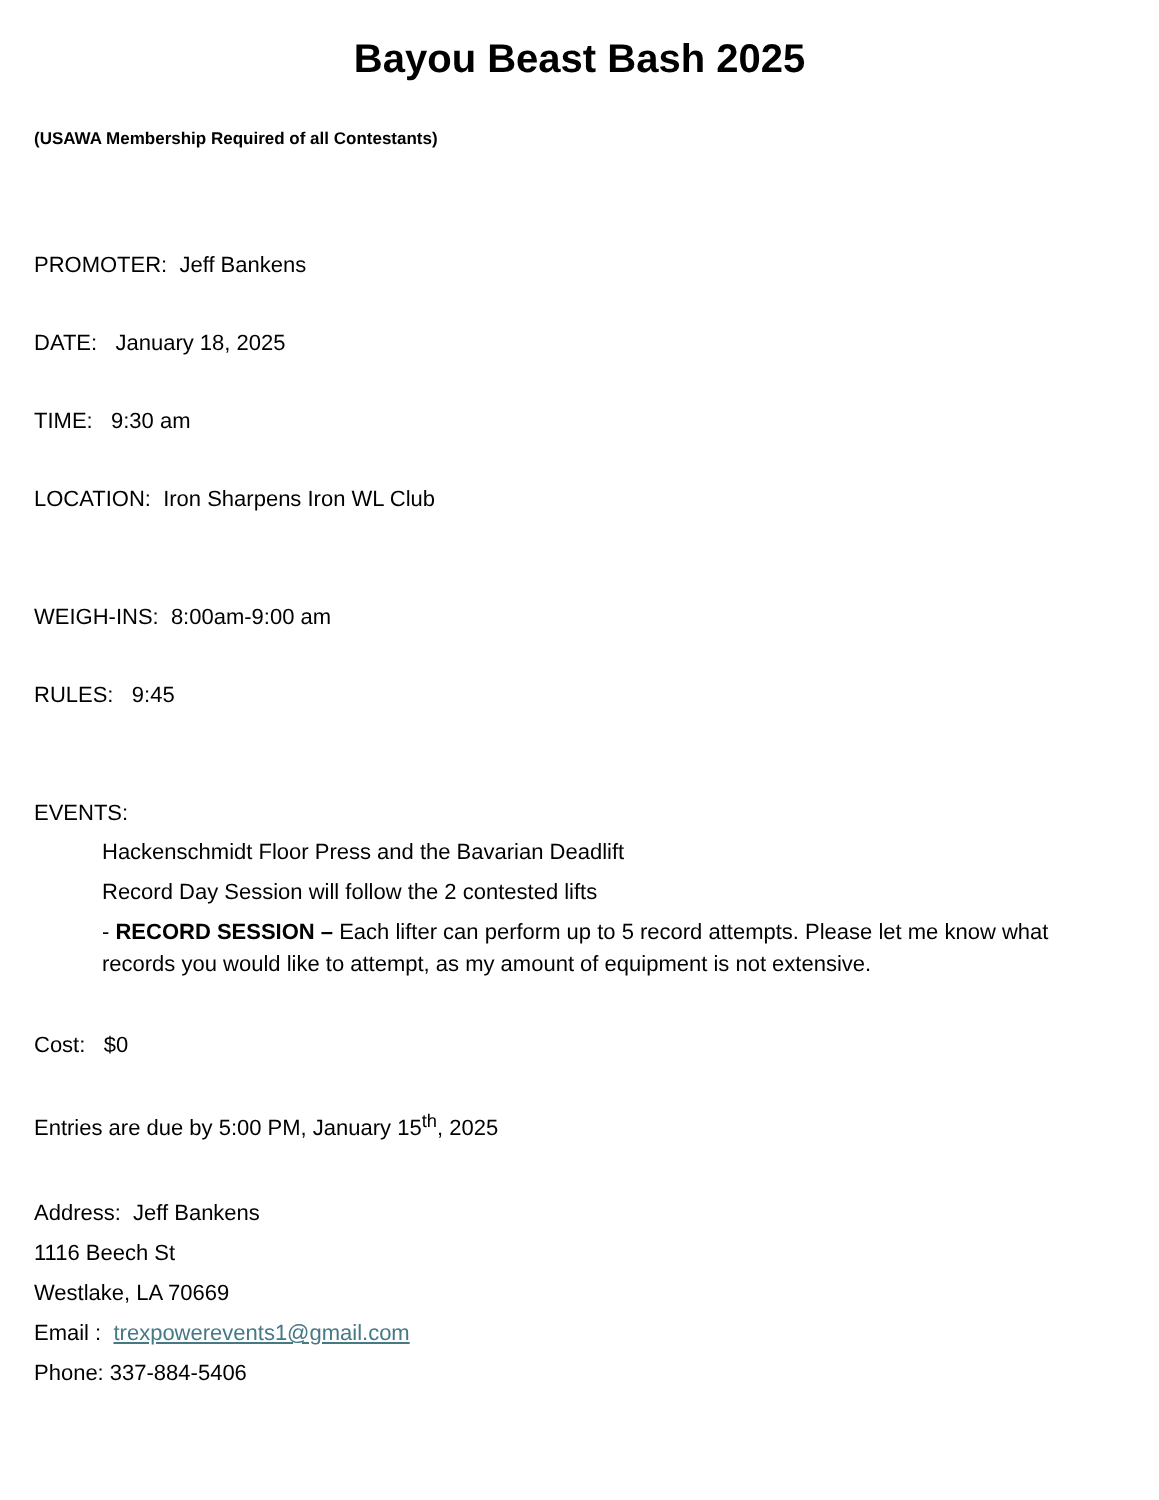Bayou Beast Bash 2025
(USAWA Membership Required of all Contestants)
PROMOTER: Jeff Bankens
DATE: January 18, 2025
TIME: 9:30 am
LOCATION: Iron Sharpens Iron WL Club
WEIGH-INS: 8:00am-9:00 am
RULES: 9:45
EVENTS:
Hackenschmidt Floor Press and the Bavarian Deadlift
Record Day Session will follow the 2 contested lifts
- RECORD SESSION – Each lifter can perform up to 5 record attempts. Please let me know what records you would like to attempt, as my amount of equipment is not extensive.
Cost: $0
Entries are due by 5:00 PM, January 15<sup>th</sup>, 2025
Address: Jeff Bankens
1116 Beech St
Westlake, LA 70669
Email : trexpowerevents1@gmail.com
Phone: 337-884-5406